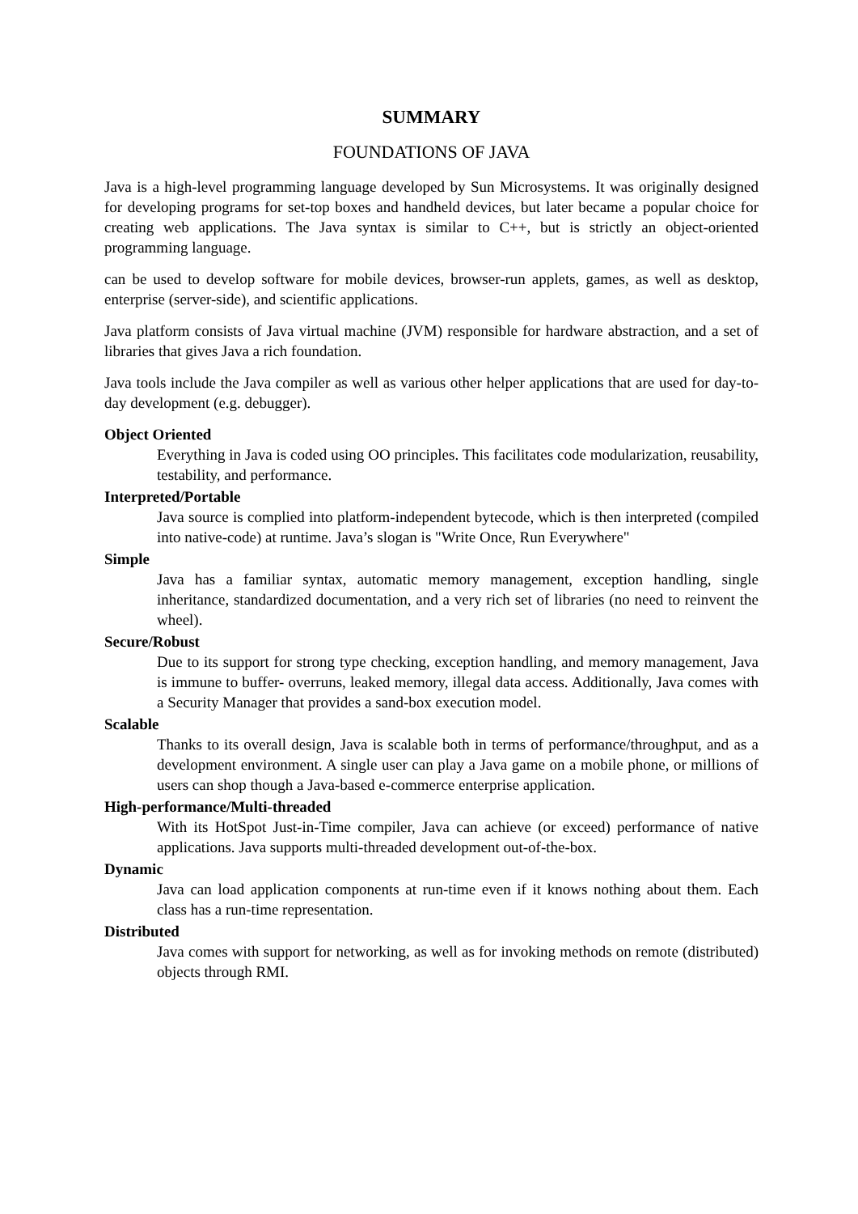SUMMARY
FOUNDATIONS OF JAVA
Java is a high-level programming language developed by Sun Microsystems. It was originally designed for developing programs for set-top boxes and handheld devices, but later became a popular choice for creating web applications. The Java syntax is similar to C++, but is strictly an object-oriented programming language.
can be used to develop software for mobile devices, browser-run applets, games, as well as desktop, enterprise (server-side), and scientific applications.
Java platform consists of Java virtual machine (JVM) responsible for hardware abstraction, and a set of libraries that gives Java a rich foundation.
Java tools include the Java compiler as well as various other helper applications that are used for day-to-day development (e.g. debugger).
Object Oriented
Everything in Java is coded using OO principles. This facilitates code modularization, reusability, testability, and performance.
Interpreted/Portable
Java source is complied into platform-independent bytecode, which is then interpreted (compiled into native-code) at runtime. Java’s slogan is "Write Once, Run Everywhere"
Simple
Java has a familiar syntax, automatic memory management, exception handling, single inheritance, standardized documentation, and a very rich set of libraries (no need to reinvent the wheel).
Secure/Robust
Due to its support for strong type checking, exception handling, and memory management, Java is immune to buffer- overruns, leaked memory, illegal data access. Additionally, Java comes with a Security Manager that provides a sand-box execution model.
Scalable
Thanks to its overall design, Java is scalable both in terms of performance/throughput, and as a development environment. A single user can play a Java game on a mobile phone, or millions of users can shop though a Java-based e-commerce enterprise application.
High-performance/Multi-threaded
With its HotSpot Just-in-Time compiler, Java can achieve (or exceed) performance of native applications. Java supports multi-threaded development out-of-the-box.
Dynamic
Java can load application components at run-time even if it knows nothing about them. Each class has a run-time representation.
Distributed
Java comes with support for networking, as well as for invoking methods on remote (distributed) objects through RMI.